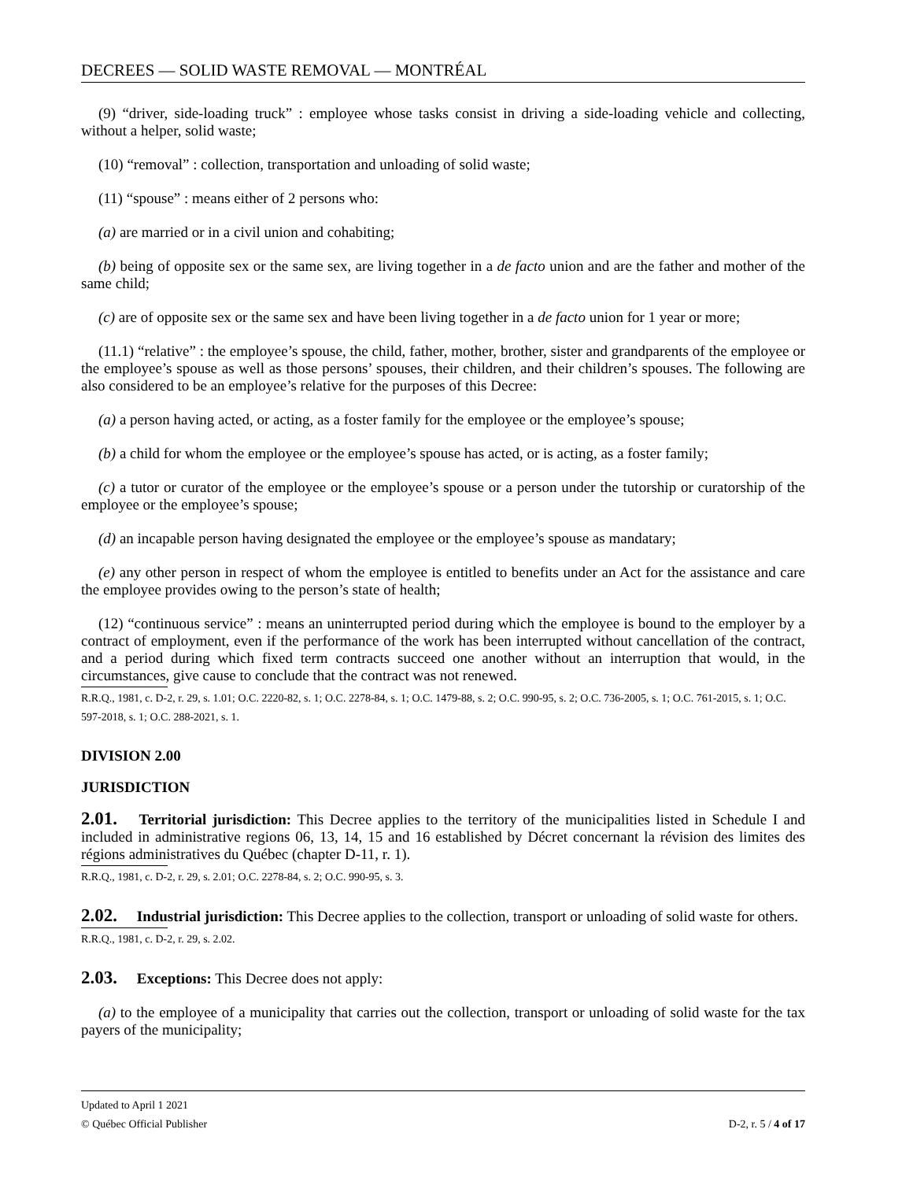DECREES — SOLID WASTE REMOVAL — MONTRÉAL
(9) “driver, side-loading truck” : employee whose tasks consist in driving a side-loading vehicle and collecting, without a helper, solid waste;
(10) “removal” : collection, transportation and unloading of solid waste;
(11) “spouse” : means either of 2 persons who:
(a) are married or in a civil union and cohabiting;
(b) being of opposite sex or the same sex, are living together in a de facto union and are the father and mother of the same child;
(c) are of opposite sex or the same sex and have been living together in a de facto union for 1 year or more;
(11.1) “relative” : the employee’s spouse, the child, father, mother, brother, sister and grandparents of the employee or the employee’s spouse as well as those persons’ spouses, their children, and their children’s spouses. The following are also considered to be an employee’s relative for the purposes of this Decree:
(a) a person having acted, or acting, as a foster family for the employee or the employee’s spouse;
(b) a child for whom the employee or the employee’s spouse has acted, or is acting, as a foster family;
(c) a tutor or curator of the employee or the employee’s spouse or a person under the tutorship or curatorship of the employee or the employee’s spouse;
(d) an incapable person having designated the employee or the employee’s spouse as mandatary;
(e) any other person in respect of whom the employee is entitled to benefits under an Act for the assistance and care the employee provides owing to the person’s state of health;
(12) “continuous service” : means an uninterrupted period during which the employee is bound to the employer by a contract of employment, even if the performance of the work has been interrupted without cancellation of the contract, and a period during which fixed term contracts succeed one another without an interruption that would, in the circumstances, give cause to conclude that the contract was not renewed.
R.R.Q., 1981, c. D-2, r. 29, s. 1.01; O.C. 2220-82, s. 1; O.C. 2278-84, s. 1; O.C. 1479-88, s. 2; O.C. 990-95, s. 2; O.C. 736-2005, s. 1; O.C. 761-2015, s. 1; O.C. 597-2018, s. 1; O.C. 288-2021, s. 1.
DIVISION 2.00
JURISDICTION
2.01. Territorial jurisdiction: This Decree applies to the territory of the municipalities listed in Schedule I and included in administrative regions 06, 13, 14, 15 and 16 established by Décret concernant la révision des limites des régions administratives du Québec (chapter D-11, r. 1).
R.R.Q., 1981, c. D-2, r. 29, s. 2.01; O.C. 2278-84, s. 2; O.C. 990-95, s. 3.
2.02. Industrial jurisdiction: This Decree applies to the collection, transport or unloading of solid waste for others.
R.R.Q., 1981, c. D-2, r. 29, s. 2.02.
2.03. Exceptions: This Decree does not apply:
(a) to the employee of a municipality that carries out the collection, transport or unloading of solid waste for the tax payers of the municipality;
Updated to April 1 2021
D-2, r. 5 / 4 of 17 © Québec Official Publisher